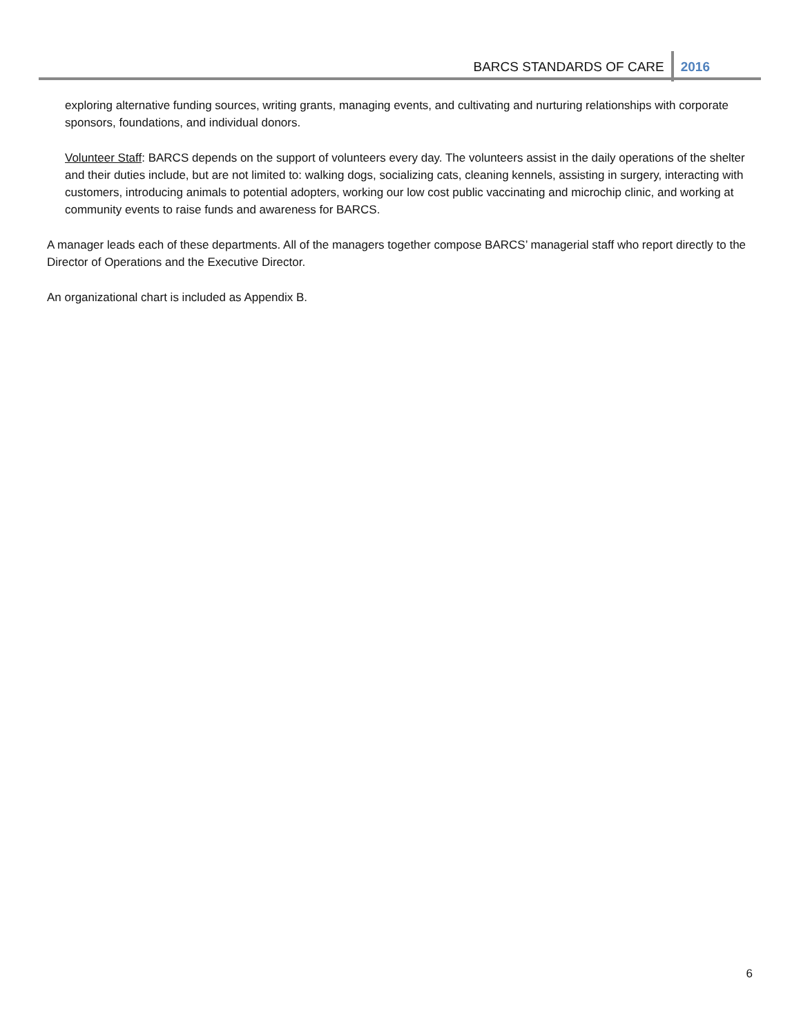BARCS STANDARDS OF CARE 2016
exploring alternative funding sources, writing grants, managing events, and cultivating and nurturing relationships with corporate sponsors, foundations, and individual donors.
Volunteer Staff: BARCS depends on the support of volunteers every day. The volunteers assist in the daily operations of the shelter and their duties include, but are not limited to: walking dogs, socializing cats, cleaning kennels, assisting in surgery, interacting with customers, introducing animals to potential adopters, working our low cost public vaccinating and microchip clinic, and working at community events to raise funds and awareness for BARCS.
A manager leads each of these departments. All of the managers together compose BARCS’ managerial staff who report directly to the Director of Operations and the Executive Director.
An organizational chart is included as Appendix B.
6